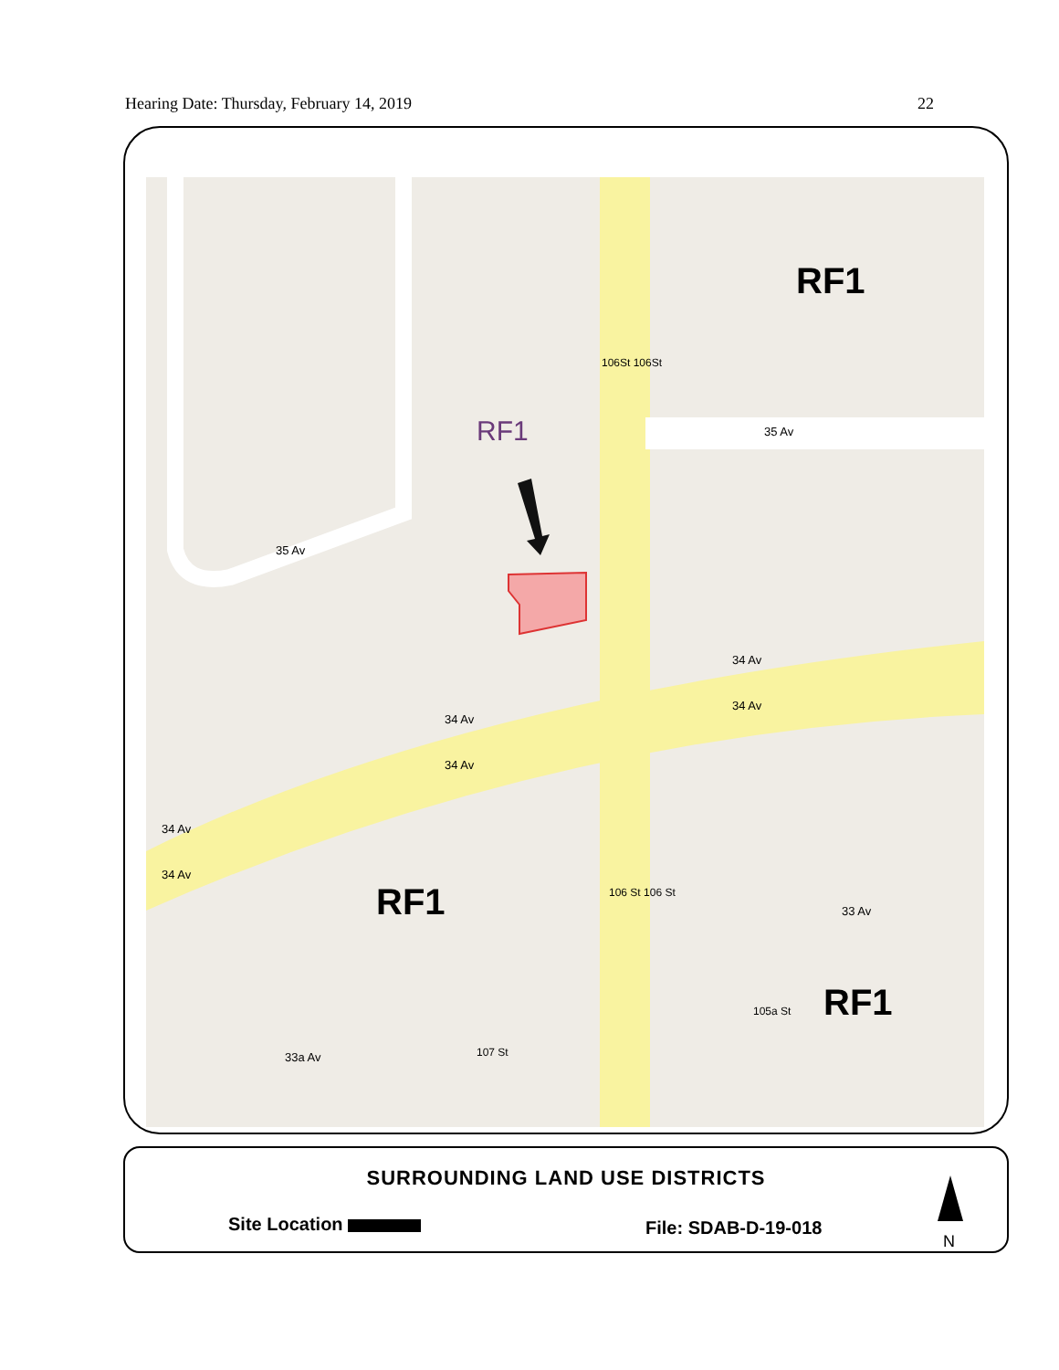Hearing Date: Thursday, February 14, 2019 22
RF1
RF1 35 Av
35 Av
34 Av
34 Av
34 Av
34 Av
34 Av
34 Av
106St 106St
RF1 33 Av
106 St 106 St
RF1
105a St
107 St
33a Av
SURROUNDING LAND USE DISTRICTS
Site Location File: SDAB-D-19-018
N